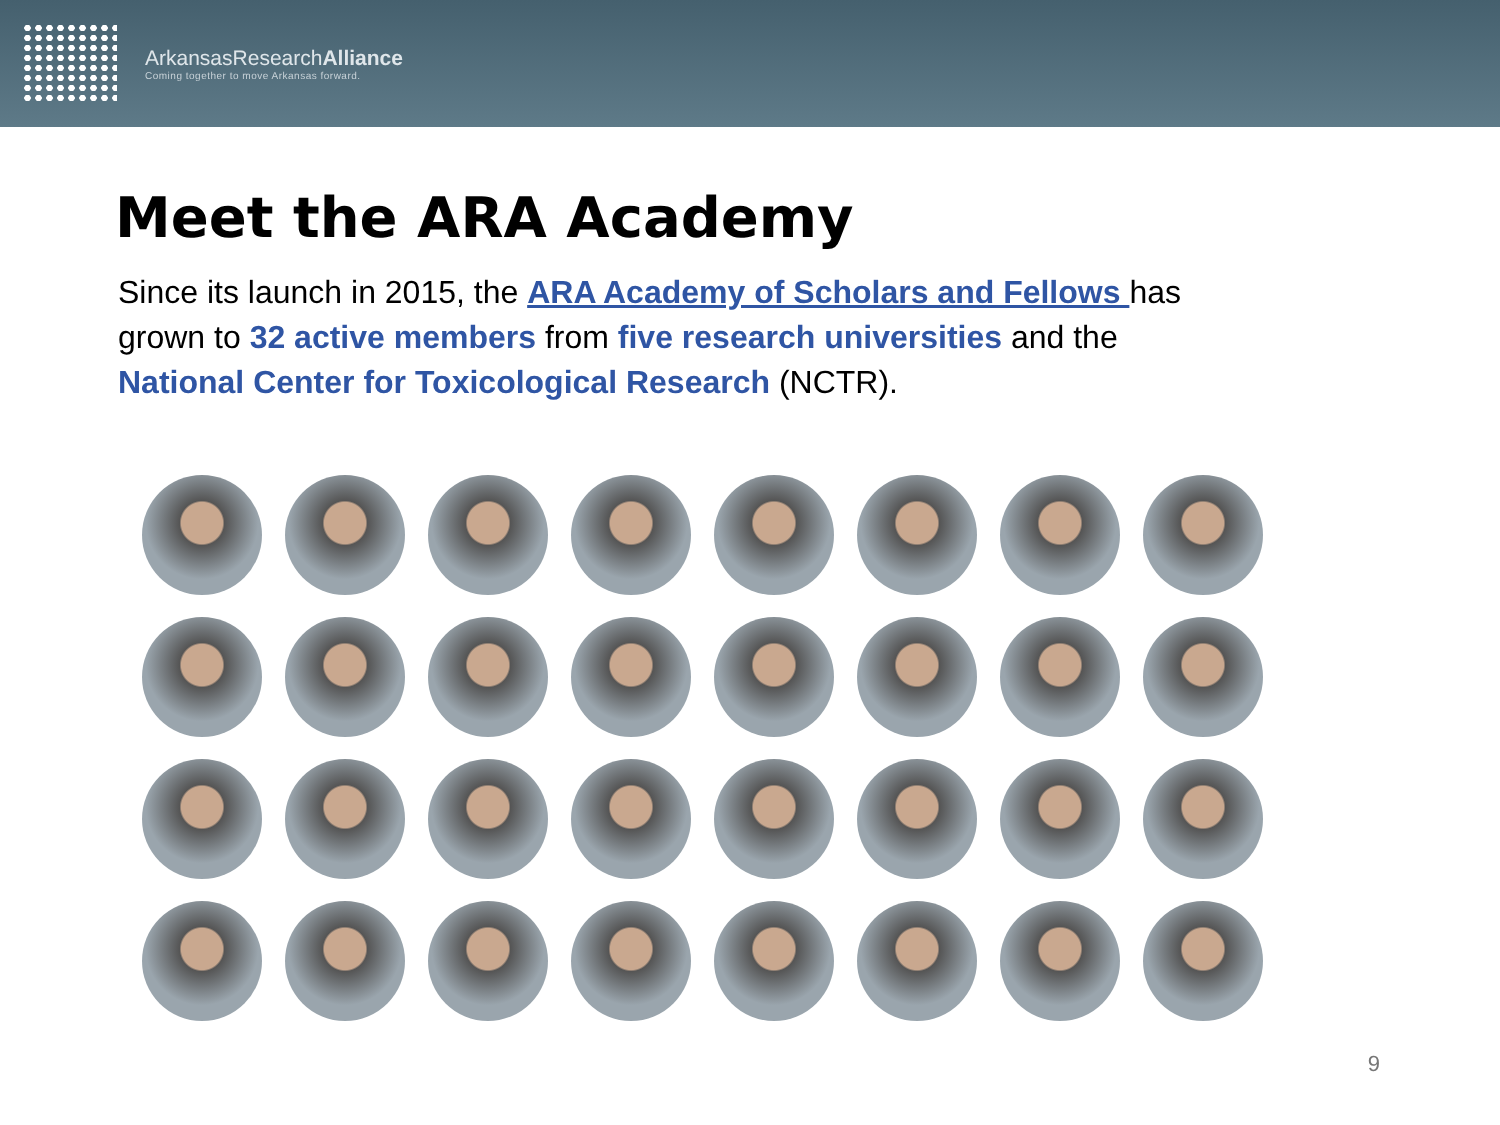Arkansas ResearchAlliance
Coming together to move Arkansas forward.
Meet the ARA Academy
Since its launch in 2015, the ARA Academy of Scholars and Fellows has grown to 32 active members from five research universities and the National Center for Toxicological Research (NCTR).
9